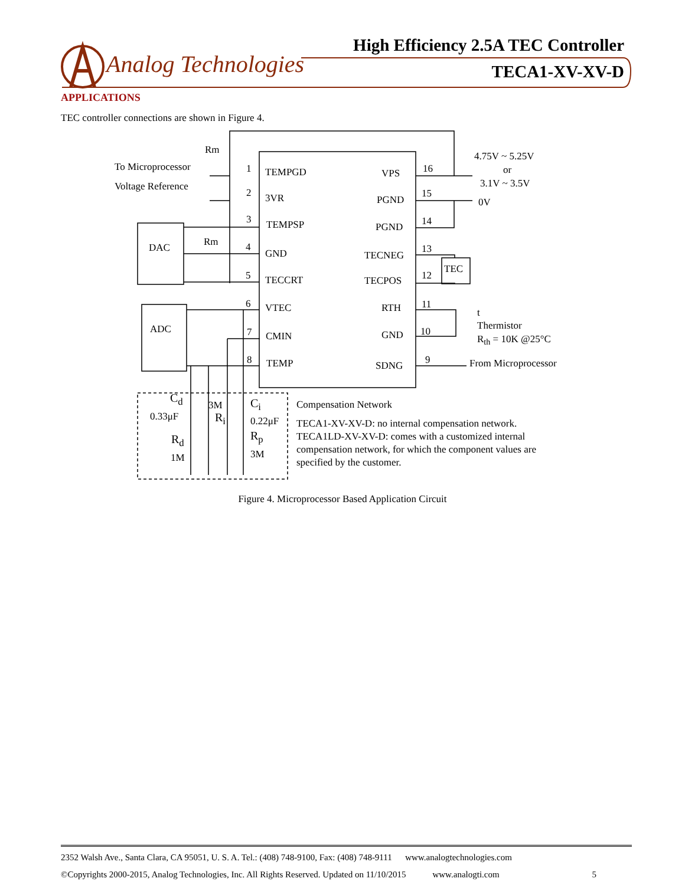Analog Technologies
High Efficiency 2.5A TEC Controller
TECA1-XV-XV-D
APPLICATIONS
TEC controller connections are shown in Figure 4.
Rm
To Microprocessor
Voltage Reference
DAC Rm
ADC
1 TEMPGD VPS 16
2 3VR PGND
15
3 TEMPSP PGND 14
4
GND TECNEG
13
5 TECCRT TECPOS 12
TEC
6 VTEC RTH 11
7 CMIN GND 10
8 TEMP SDNG 9
4.75V ~ 5.25V
or
3.1V ~ 3.5V
0V
t
Thermistor
R<sub>th</sub> = 10K @25°C
From Microprocessor
C<sub>d</sub>
0.33μF
R<sub>d</sub>
1M
3M
R<sub>i</sub>
C<sub>i</sub>
0.22μF
R<sub>p</sub>
3M
Compensation Network
TECA1-XV-XV-D: no internal compensation network.
TECA1LD-XV-XV-D: comes with a customized internal compensation network, for which the component values are specified by the customer.
Figure 4. Microprocessor Based Application Circuit
2352 Walsh Ave., Santa Clara, CA 95051, U. S. A. Tel.: (408) 748-9100, Fax: (408) 748-9111 www.analogtechnologies.com
©Copyrights 2000-2015, Analog Technologies, Inc. All Rights Reserved. Updated on 11/10/2015 www.analogti.com 5